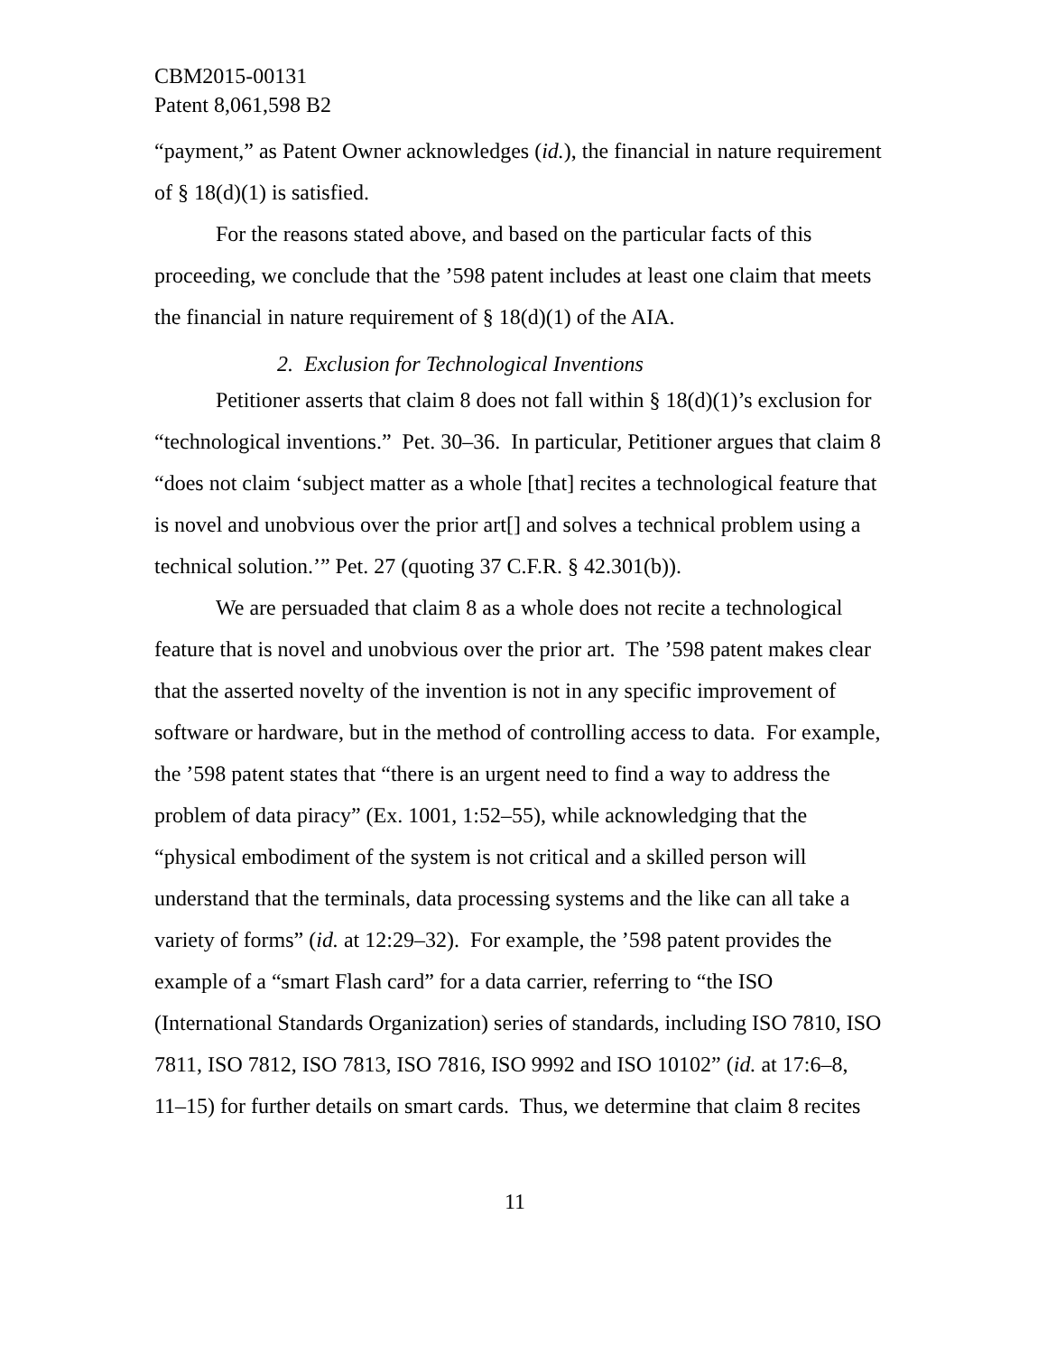CBM2015-00131
Patent 8,061,598 B2
“payment,” as Patent Owner acknowledges (id.), the financial in nature requirement of § 18(d)(1) is satisfied.
For the reasons stated above, and based on the particular facts of this proceeding, we conclude that the ’598 patent includes at least one claim that meets the financial in nature requirement of § 18(d)(1) of the AIA.
2. Exclusion for Technological Inventions
Petitioner asserts that claim 8 does not fall within § 18(d)(1)’s exclusion for “technological inventions.” Pet. 30–36. In particular, Petitioner argues that claim 8 “does not claim ‘subject matter as a whole [that] recites a technological feature that is novel and unobvious over the prior art[] and solves a technical problem using a technical solution.’” Pet. 27 (quoting 37 C.F.R. § 42.301(b)).
We are persuaded that claim 8 as a whole does not recite a technological feature that is novel and unobvious over the prior art. The ’598 patent makes clear that the asserted novelty of the invention is not in any specific improvement of software or hardware, but in the method of controlling access to data. For example, the ’598 patent states that “there is an urgent need to find a way to address the problem of data piracy” (Ex. 1001, 1:52–55), while acknowledging that the “physical embodiment of the system is not critical and a skilled person will understand that the terminals, data processing systems and the like can all take a variety of forms” (id. at 12:29–32). For example, the ’598 patent provides the example of a “smart Flash card” for a data carrier, referring to “the ISO (International Standards Organization) series of standards, including ISO 7810, ISO 7811, ISO 7812, ISO 7813, ISO 7816, ISO 9992 and ISO 10102” (id. at 17:6–8, 11–15) for further details on smart cards. Thus, we determine that claim 8 recites
11